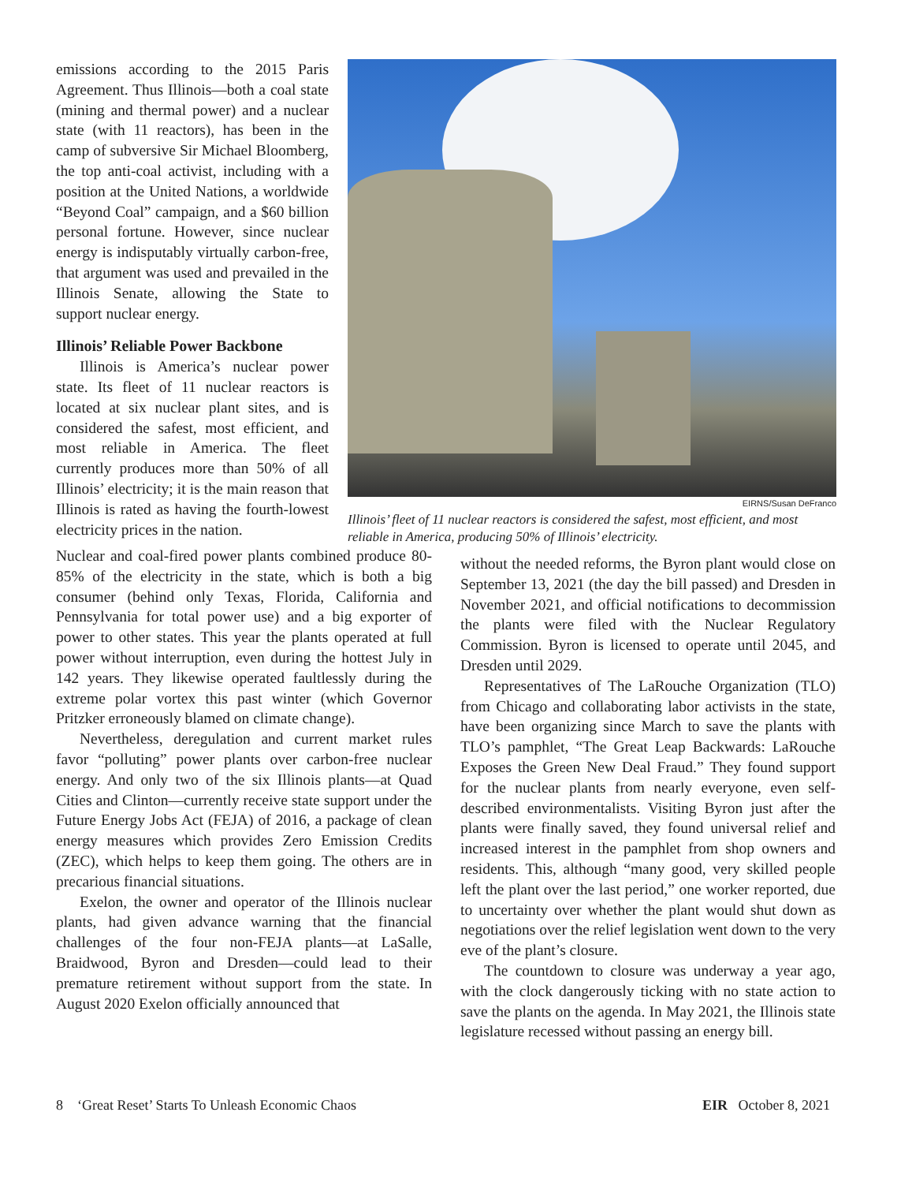emissions according to the 2015 Paris Agreement. Thus Illinois—both a coal state (mining and thermal power) and a nuclear state (with 11 reactors), has been in the camp of subversive Sir Michael Bloomberg, the top anti-coal activist, including with a position at the United Nations, a worldwide “Beyond Coal” campaign, and a $60 billion personal fortune. However, since nuclear energy is indisputably virtually carbon-free, that argument was used and prevailed in the Illinois Senate, allowing the State to support nuclear energy.
Illinois’ Reliable Power Backbone
Illinois is America’s nuclear power state. Its fleet of 11 nuclear reactors is located at six nuclear plant sites, and is considered the safest, most efficient, and most reliable in America. The fleet currently produces more than 50% of all Illinois’ electricity; it is the main reason that Illinois is rated as having the fourth-lowest electricity prices in the nation.
EIRNS/Susan DeFranco
Illinois’ fleet of 11 nuclear reactors is considered the safest, most efficient, and most reliable in America, producing 50% of Illinois’ electricity.
Nuclear and coal-fired power plants combined produce 80-85% of the electricity in the state, which is both a big consumer (behind only Texas, Florida, California and Pennsylvania for total power use) and a big exporter of power to other states. This year the plants operated at full power without interruption, even during the hottest July in 142 years. They likewise operated faultlessly during the extreme polar vortex this past winter (which Governor Pritzker erroneously blamed on climate change).
Nevertheless, deregulation and current market rules favor “polluting” power plants over carbon-free nuclear energy. And only two of the six Illinois plants—at Quad Cities and Clinton—currently receive state support under the Future Energy Jobs Act (FEJA) of 2016, a package of clean energy measures which provides Zero Emission Credits (ZEC), which helps to keep them going. The others are in precarious financial situations.
Exelon, the owner and operator of the Illinois nuclear plants, had given advance warning that the financial challenges of the four non-FEJA plants—at LaSalle, Braidwood, Byron and Dresden—could lead to their premature retirement without support from the state. In August 2020 Exelon officially announced that
without the needed reforms, the Byron plant would close on September 13, 2021 (the day the bill passed) and Dresden in November 2021, and official notifications to decommission the plants were filed with the Nuclear Regulatory Commission. Byron is licensed to operate until 2045, and Dresden until 2029.
Representatives of The LaRouche Organization (TLO) from Chicago and collaborating labor activists in the state, have been organizing since March to save the plants with TLO’s pamphlet, “The Great Leap Backwards: LaRouche Exposes the Green New Deal Fraud.” They found support for the nuclear plants from nearly everyone, even self-described environmentalists. Visiting Byron just after the plants were finally saved, they found universal relief and increased interest in the pamphlet from shop owners and residents. This, although “many good, very skilled people left the plant over the last period,” one worker reported, due to uncertainty over whether the plant would shut down as negotiations over the relief legislation went down to the very eve of the plant’s closure.
The countdown to closure was underway a year ago, with the clock dangerously ticking with no state action to save the plants on the agenda. In May 2021, the Illinois state legislature recessed without passing an energy bill.
8 ‘Great Reset’ Starts To Unleash Economic Chaos EIR October 8, 2021